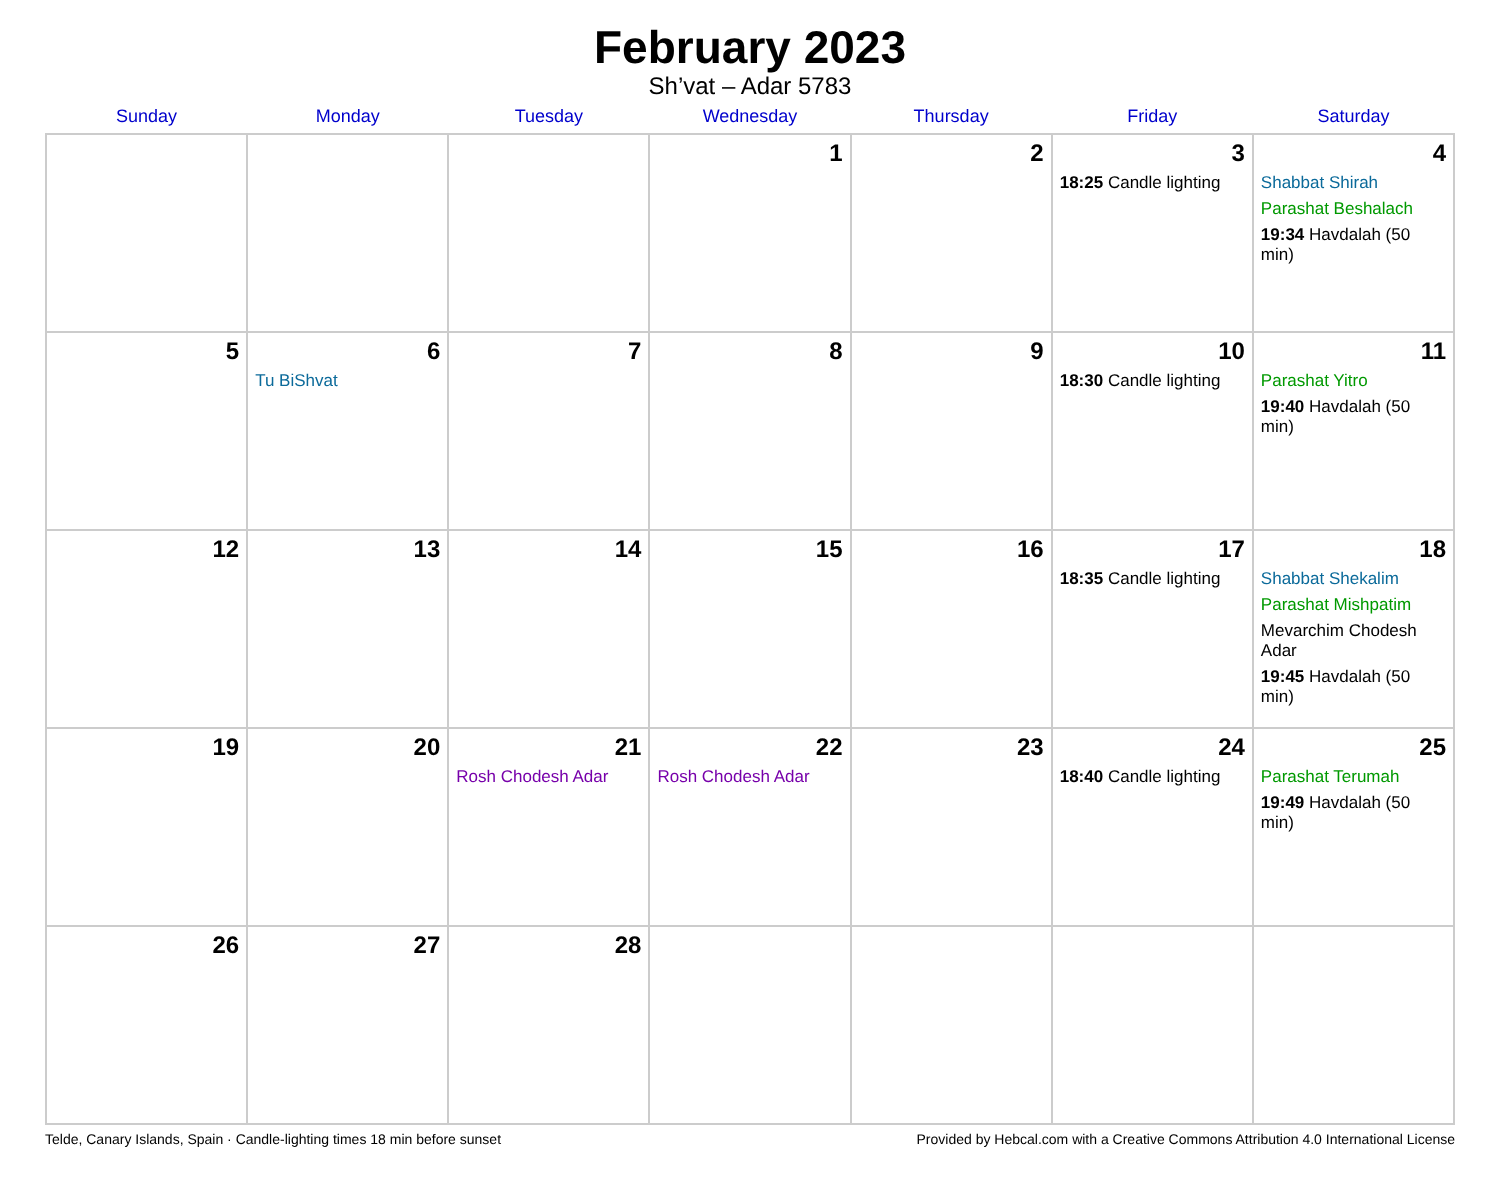February 2023
Sh’vat – Adar 5783
| Sunday | Monday | Tuesday | Wednesday | Thursday | Friday | Saturday |
| --- | --- | --- | --- | --- | --- | --- |
| | | | 1 | 2 | 3 18:25 Candle lighting | 4 Shabbat Shirah Parashat Beshalach 19:34 Havdalah (50 min) |
| 5 | 6 Tu BiShvat | 7 | 8 | 9 | 10 18:30 Candle lighting | 11 Parashat Yitro 19:40 Havdalah (50 min) |
| 12 | 13 | 14 | 15 | 16 | 17 18:35 Candle lighting | 18 Shabbat Shekalim Parashat Mishpatim Mevarchim Chodesh Adar 19:45 Havdalah (50 min) |
| 19 | 20 | 21 Rosh Chodesh Adar | 22 Rosh Chodesh Adar | 23 | 24 18:40 Candle lighting | 25 Parashat Terumah 19:49 Havdalah (50 min) |
| 26 | 27 | 28 | | | | |
Telde, Canary Islands, Spain · Candle-lighting times 18 min before sunset Provided by Hebcal.com with a Creative Commons Attribution 4.0 International License